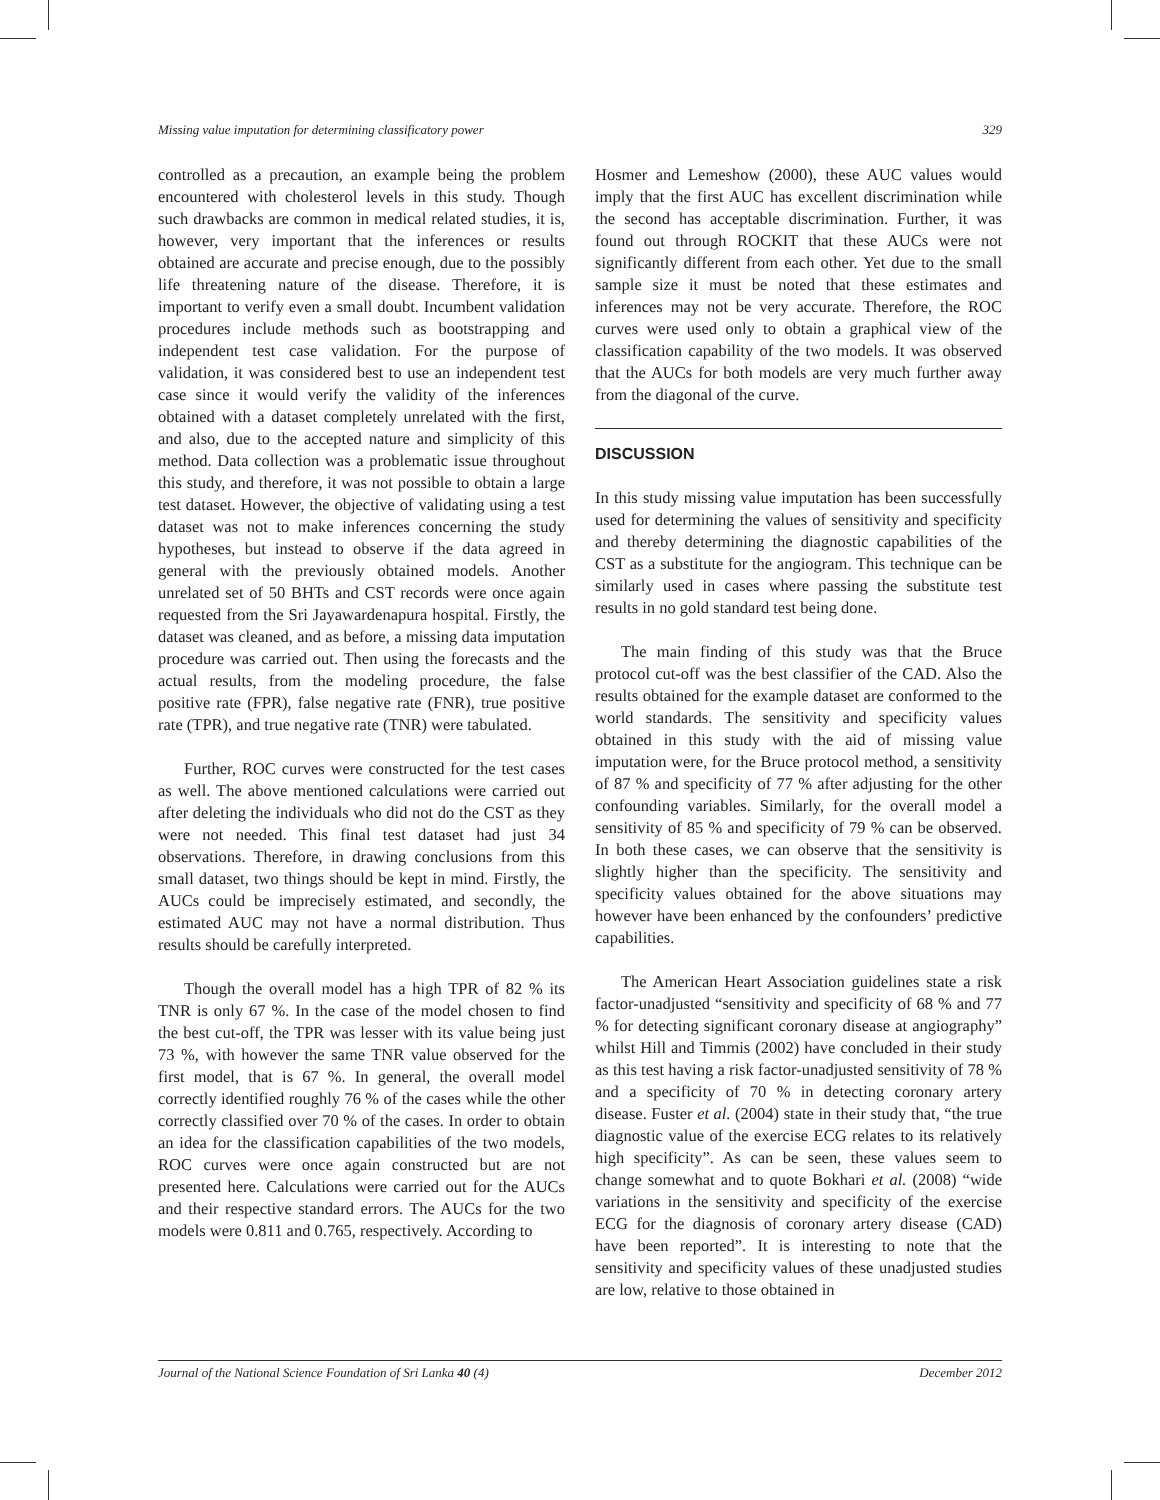Missing value imputation for determining classificatory power 329
controlled as a precaution, an example being the problem encountered with cholesterol levels in this study. Though such drawbacks are common in medical related studies, it is, however, very important that the inferences or results obtained are accurate and precise enough, due to the possibly life threatening nature of the disease. Therefore, it is important to verify even a small doubt. Incumbent validation procedures include methods such as bootstrapping and independent test case validation. For the purpose of validation, it was considered best to use an independent test case since it would verify the validity of the inferences obtained with a dataset completely unrelated with the first, and also, due to the accepted nature and simplicity of this method. Data collection was a problematic issue throughout this study, and therefore, it was not possible to obtain a large test dataset. However, the objective of validating using a test dataset was not to make inferences concerning the study hypotheses, but instead to observe if the data agreed in general with the previously obtained models. Another unrelated set of 50 BHTs and CST records were once again requested from the Sri Jayawardenapura hospital. Firstly, the dataset was cleaned, and as before, a missing data imputation procedure was carried out. Then using the forecasts and the actual results, from the modeling procedure, the false positive rate (FPR), false negative rate (FNR), true positive rate (TPR), and true negative rate (TNR) were tabulated.
Further, ROC curves were constructed for the test cases as well. The above mentioned calculations were carried out after deleting the individuals who did not do the CST as they were not needed. This final test dataset had just 34 observations. Therefore, in drawing conclusions from this small dataset, two things should be kept in mind. Firstly, the AUCs could be imprecisely estimated, and secondly, the estimated AUC may not have a normal distribution. Thus results should be carefully interpreted.
Though the overall model has a high TPR of 82 % its TNR is only 67 %. In the case of the model chosen to find the best cut-off, the TPR was lesser with its value being just 73 %, with however the same TNR value observed for the first model, that is 67 %. In general, the overall model correctly identified roughly 76 % of the cases while the other correctly classified over 70 % of the cases. In order to obtain an idea for the classification capabilities of the two models, ROC curves were once again constructed but are not presented here. Calculations were carried out for the AUCs and their respective standard errors. The AUCs for the two models were 0.811 and 0.765, respectively. According to
Hosmer and Lemeshow (2000), these AUC values would imply that the first AUC has excellent discrimination while the second has acceptable discrimination. Further, it was found out through ROCKIT that these AUCs were not significantly different from each other. Yet due to the small sample size it must be noted that these estimates and inferences may not be very accurate. Therefore, the ROC curves were used only to obtain a graphical view of the classification capability of the two models. It was observed that the AUCs for both models are very much further away from the diagonal of the curve.
DISCUSSION
In this study missing value imputation has been successfully used for determining the values of sensitivity and specificity and thereby determining the diagnostic capabilities of the CST as a substitute for the angiogram. This technique can be similarly used in cases where passing the substitute test results in no gold standard test being done.
The main finding of this study was that the Bruce protocol cut-off was the best classifier of the CAD. Also the results obtained for the example dataset are conformed to the world standards. The sensitivity and specificity values obtained in this study with the aid of missing value imputation were, for the Bruce protocol method, a sensitivity of 87 % and specificity of 77 % after adjusting for the other confounding variables. Similarly, for the overall model a sensitivity of 85 % and specificity of 79 % can be observed. In both these cases, we can observe that the sensitivity is slightly higher than the specificity. The sensitivity and specificity values obtained for the above situations may however have been enhanced by the confounders’ predictive capabilities.
The American Heart Association guidelines state a risk factor-unadjusted “sensitivity and specificity of 68 % and 77 % for detecting significant coronary disease at angiography” whilst Hill and Timmis (2002) have concluded in their study as this test having a risk factor-unadjusted sensitivity of 78 % and a specificity of 70 % in detecting coronary artery disease. Fuster et al. (2004) state in their study that, “the true diagnostic value of the exercise ECG relates to its relatively high specificity”. As can be seen, these values seem to change somewhat and to quote Bokhari et al. (2008) “wide variations in the sensitivity and specificity of the exercise ECG for the diagnosis of coronary artery disease (CAD) have been reported”. It is interesting to note that the sensitivity and specificity values of these unadjusted studies are low, relative to those obtained in
Journal of the National Science Foundation of Sri Lanka 40 (4) December 2012